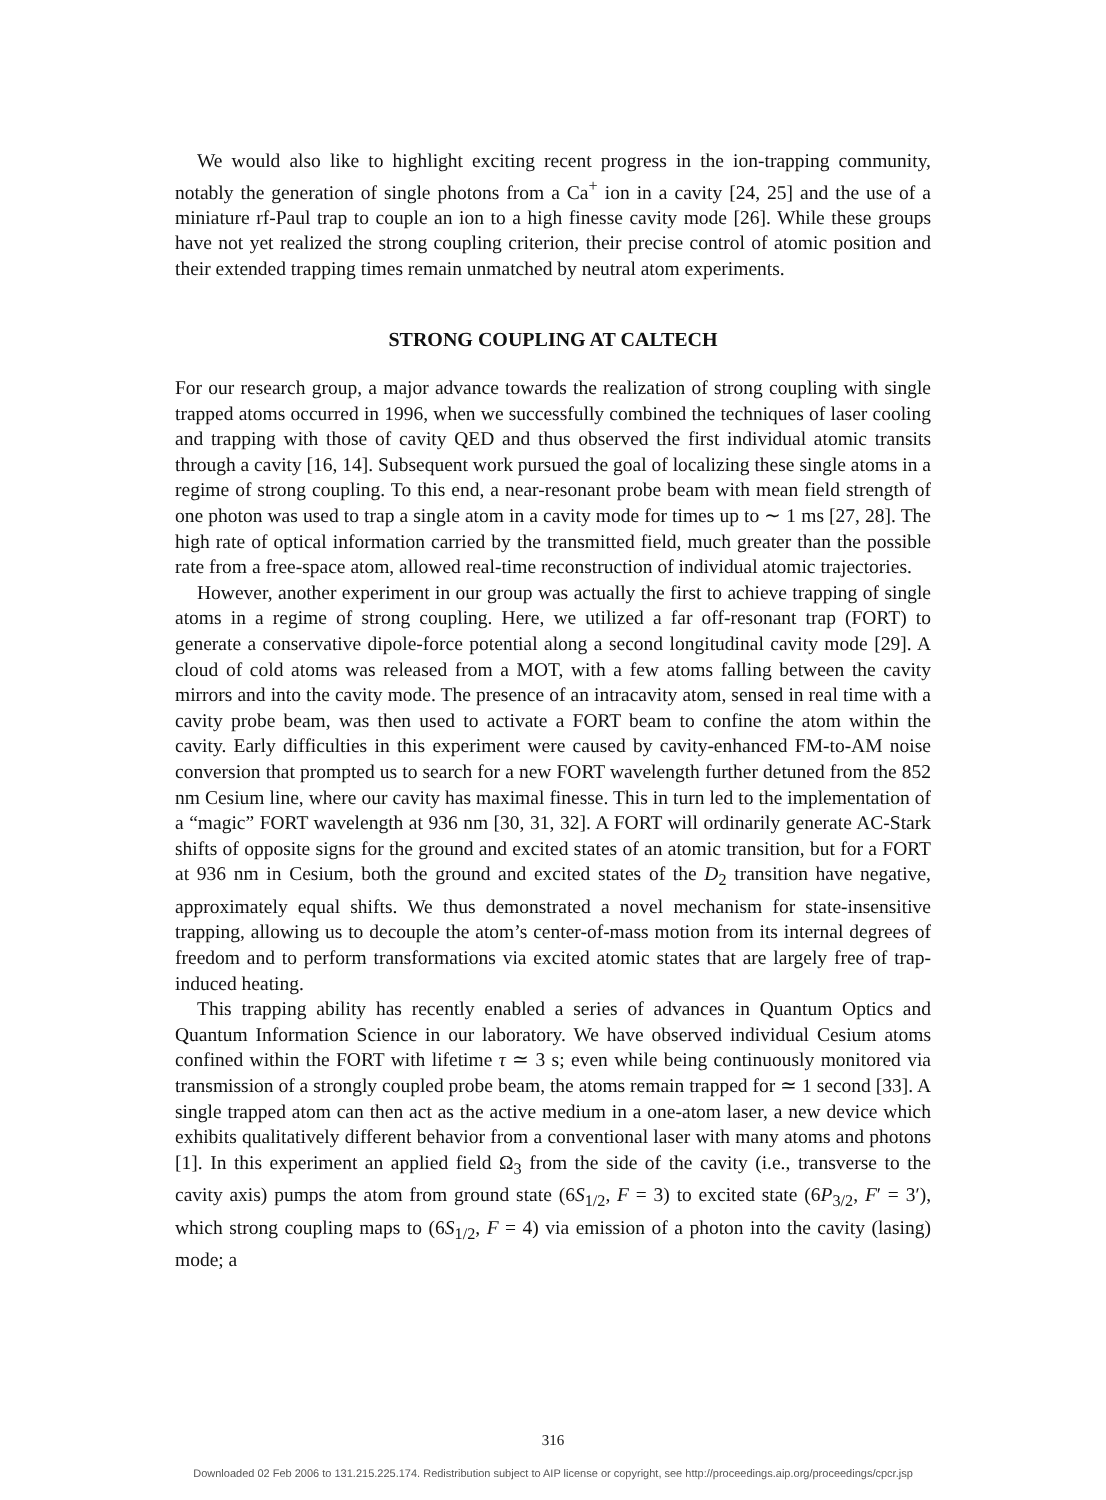We would also like to highlight exciting recent progress in the ion-trapping community, notably the generation of single photons from a Ca<sup>+</sup> ion in a cavity [24, 25] and the use of a miniature rf-Paul trap to couple an ion to a high finesse cavity mode [26]. While these groups have not yet realized the strong coupling criterion, their precise control of atomic position and their extended trapping times remain unmatched by neutral atom experiments.
STRONG COUPLING AT CALTECH
For our research group, a major advance towards the realization of strong coupling with single trapped atoms occurred in 1996, when we successfully combined the techniques of laser cooling and trapping with those of cavity QED and thus observed the first individual atomic transits through a cavity [16, 14]. Subsequent work pursued the goal of localizing these single atoms in a regime of strong coupling. To this end, a near-resonant probe beam with mean field strength of one photon was used to trap a single atom in a cavity mode for times up to ∼ 1 ms [27, 28]. The high rate of optical information carried by the transmitted field, much greater than the possible rate from a free-space atom, allowed real-time reconstruction of individual atomic trajectories.
However, another experiment in our group was actually the first to achieve trapping of single atoms in a regime of strong coupling. Here, we utilized a far off-resonant trap (FORT) to generate a conservative dipole-force potential along a second longitudinal cavity mode [29]. A cloud of cold atoms was released from a MOT, with a few atoms falling between the cavity mirrors and into the cavity mode. The presence of an intracavity atom, sensed in real time with a cavity probe beam, was then used to activate a FORT beam to confine the atom within the cavity. Early difficulties in this experiment were caused by cavity-enhanced FM-to-AM noise conversion that prompted us to search for a new FORT wavelength further detuned from the 852 nm Cesium line, where our cavity has maximal finesse. This in turn led to the implementation of a “magic” FORT wavelength at 936 nm [30, 31, 32]. A FORT will ordinarily generate AC-Stark shifts of opposite signs for the ground and excited states of an atomic transition, but for a FORT at 936 nm in Cesium, both the ground and excited states of the D<sub>2</sub> transition have negative, approximately equal shifts. We thus demonstrated a novel mechanism for state-insensitive trapping, allowing us to decouple the atom’s center-of-mass motion from its internal degrees of freedom and to perform transformations via excited atomic states that are largely free of trap-induced heating.
This trapping ability has recently enabled a series of advances in Quantum Optics and Quantum Information Science in our laboratory. We have observed individual Cesium atoms confined within the FORT with lifetime τ ≃ 3 s; even while being continuously monitored via transmission of a strongly coupled probe beam, the atoms remain trapped for ≃ 1 second [33]. A single trapped atom can then act as the active medium in a one-atom laser, a new device which exhibits qualitatively different behavior from a conventional laser with many atoms and photons [1]. In this experiment an applied field Ω<sub>3</sub> from the side of the cavity (i.e., transverse to the cavity axis) pumps the atom from ground state (6S<sub>1/2</sub>, F = 3) to excited state (6P<sub>3/2</sub>, F′ = 3′), which strong coupling maps to (6S<sub>1/2</sub>, F = 4) via emission of a photon into the cavity (lasing) mode; a
316
Downloaded 02 Feb 2006 to 131.215.225.174. Redistribution subject to AIP license or copyright, see http://proceedings.aip.org/proceedings/cpcr.jsp